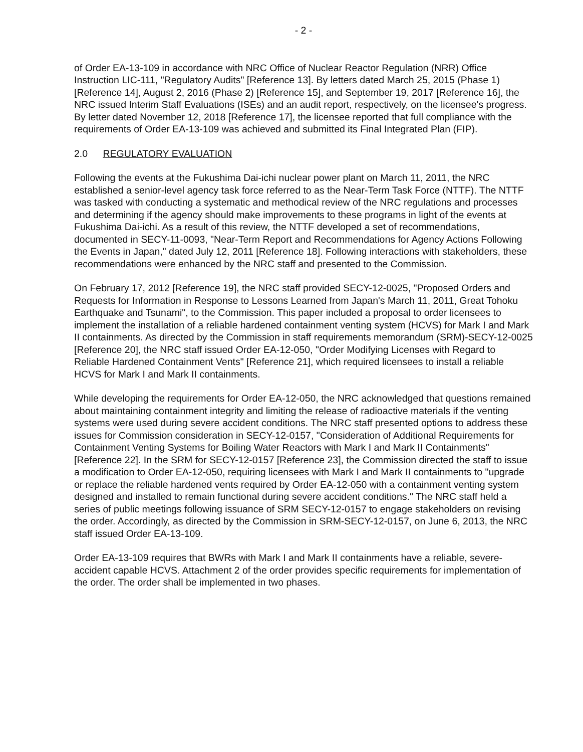- 2 -
of Order EA-13-109 in accordance with NRC Office of Nuclear Reactor Regulation (NRR) Office Instruction LIC-111, "Regulatory Audits" [Reference 13]. By letters dated March 25, 2015 (Phase 1) [Reference 14], August 2, 2016 (Phase 2) [Reference 15], and September 19, 2017 [Reference 16], the NRC issued Interim Staff Evaluations (ISEs) and an audit report, respectively, on the licensee's progress. By letter dated November 12, 2018 [Reference 17], the licensee reported that full compliance with the requirements of Order EA-13-109 was achieved and submitted its Final Integrated Plan (FIP).
2.0 REGULATORY EVALUATION
Following the events at the Fukushima Dai-ichi nuclear power plant on March 11, 2011, the NRC established a senior-level agency task force referred to as the Near-Term Task Force (NTTF). The NTTF was tasked with conducting a systematic and methodical review of the NRC regulations and processes and determining if the agency should make improvements to these programs in light of the events at Fukushima Dai-ichi. As a result of this review, the NTTF developed a set of recommendations, documented in SECY-11-0093, "Near-Term Report and Recommendations for Agency Actions Following the Events in Japan," dated July 12, 2011 [Reference 18]. Following interactions with stakeholders, these recommendations were enhanced by the NRC staff and presented to the Commission.
On February 17, 2012 [Reference 19], the NRC staff provided SECY-12-0025, "Proposed Orders and Requests for Information in Response to Lessons Learned from Japan's March 11, 2011, Great Tohoku Earthquake and Tsunami", to the Commission. This paper included a proposal to order licensees to implement the installation of a reliable hardened containment venting system (HCVS) for Mark I and Mark II containments. As directed by the Commission in staff requirements memorandum (SRM)-SECY-12-0025 [Reference 20], the NRC staff issued Order EA-12-050, "Order Modifying Licenses with Regard to Reliable Hardened Containment Vents" [Reference 21], which required licensees to install a reliable HCVS for Mark I and Mark II containments.
While developing the requirements for Order EA-12-050, the NRC acknowledged that questions remained about maintaining containment integrity and limiting the release of radioactive materials if the venting systems were used during severe accident conditions. The NRC staff presented options to address these issues for Commission consideration in SECY-12-0157, "Consideration of Additional Requirements for Containment Venting Systems for Boiling Water Reactors with Mark I and Mark II Containments" [Reference 22]. In the SRM for SECY-12-0157 [Reference 23], the Commission directed the staff to issue a modification to Order EA-12-050, requiring licensees with Mark I and Mark II containments to "upgrade or replace the reliable hardened vents required by Order EA-12-050 with a containment venting system designed and installed to remain functional during severe accident conditions." The NRC staff held a series of public meetings following issuance of SRM SECY-12-0157 to engage stakeholders on revising the order. Accordingly, as directed by the Commission in SRM-SECY-12-0157, on June 6, 2013, the NRC staff issued Order EA-13-109.
Order EA-13-109 requires that BWRs with Mark I and Mark II containments have a reliable, severe-accident capable HCVS. Attachment 2 of the order provides specific requirements for implementation of the order. The order shall be implemented in two phases.